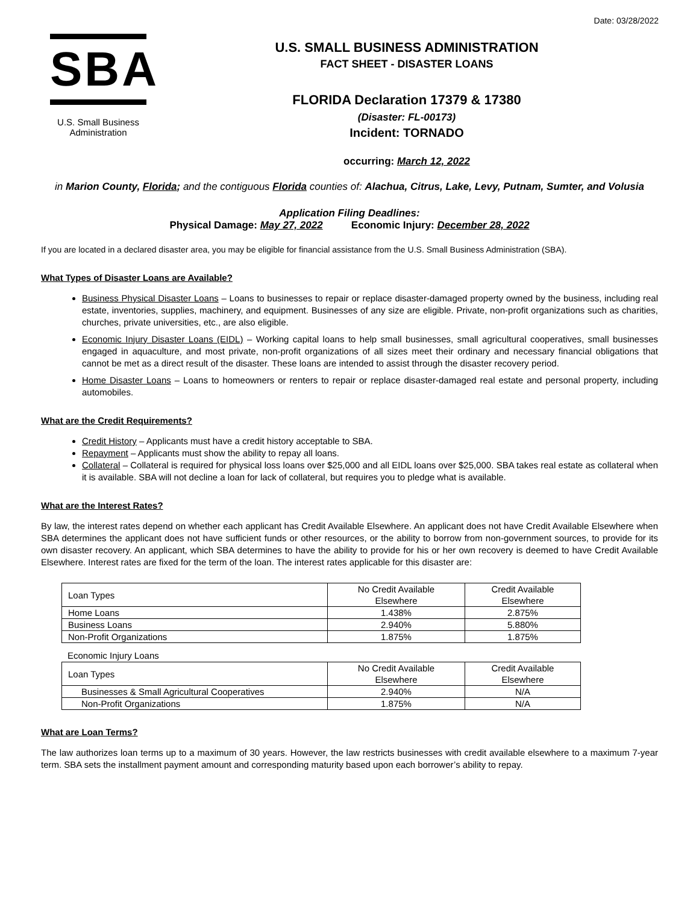Date: 03/28/2022
SBA
U.S. Small Business
Administration
U.S. SMALL BUSINESS ADMINISTRATION
FACT SHEET - DISASTER LOANS
FLORIDA Declaration 17379 & 17380
(Disaster: FL-00173)
Incident: TORNADO
occurring: March 12, 2022
in Marion County, Florida; and the contiguous Florida counties of: Alachua, Citrus, Lake, Levy, Putnam, Sumter, and Volusia
Application Filing Deadlines:
Physical Damage: May 27, 2022 Economic Injury: December 28, 2022
If you are located in a declared disaster area, you may be eligible for financial assistance from the U.S. Small Business Administration (SBA).
What Types of Disaster Loans are Available?
Business Physical Disaster Loans – Loans to businesses to repair or replace disaster-damaged property owned by the business, including real estate, inventories, supplies, machinery, and equipment. Businesses of any size are eligible. Private, non-profit organizations such as charities, churches, private universities, etc., are also eligible.
Economic Injury Disaster Loans (EIDL) – Working capital loans to help small businesses, small agricultural cooperatives, small businesses engaged in aquaculture, and most private, non-profit organizations of all sizes meet their ordinary and necessary financial obligations that cannot be met as a direct result of the disaster. These loans are intended to assist through the disaster recovery period.
Home Disaster Loans – Loans to homeowners or renters to repair or replace disaster-damaged real estate and personal property, including automobiles.
What are the Credit Requirements?
Credit History – Applicants must have a credit history acceptable to SBA.
Repayment – Applicants must show the ability to repay all loans.
Collateral – Collateral is required for physical loss loans over $25,000 and all EIDL loans over $25,000. SBA takes real estate as collateral when it is available. SBA will not decline a loan for lack of collateral, but requires you to pledge what is available.
What are the Interest Rates?
By law, the interest rates depend on whether each applicant has Credit Available Elsewhere. An applicant does not have Credit Available Elsewhere when SBA determines the applicant does not have sufficient funds or other resources, or the ability to borrow from non-government sources, to provide for its own disaster recovery. An applicant, which SBA determines to have the ability to provide for his or her own recovery is deemed to have Credit Available Elsewhere. Interest rates are fixed for the term of the loan. The interest rates applicable for this disaster are:
| Loan Types | No Credit Available Elsewhere | Credit Available Elsewhere |
| --- | --- | --- |
| Home Loans | 1.438% | 2.875% |
| Business Loans | 2.940% | 5.880% |
| Non-Profit Organizations | 1.875% | 1.875% |
Economic Injury Loans
| Loan Types | No Credit Available Elsewhere | Credit Available Elsewhere |
| --- | --- | --- |
| Businesses & Small Agricultural Cooperatives | 2.940% | N/A |
| Non-Profit Organizations | 1.875% | N/A |
What are Loan Terms?
The law authorizes loan terms up to a maximum of 30 years. However, the law restricts businesses with credit available elsewhere to a maximum 7-year term. SBA sets the installment payment amount and corresponding maturity based upon each borrower’s ability to repay.